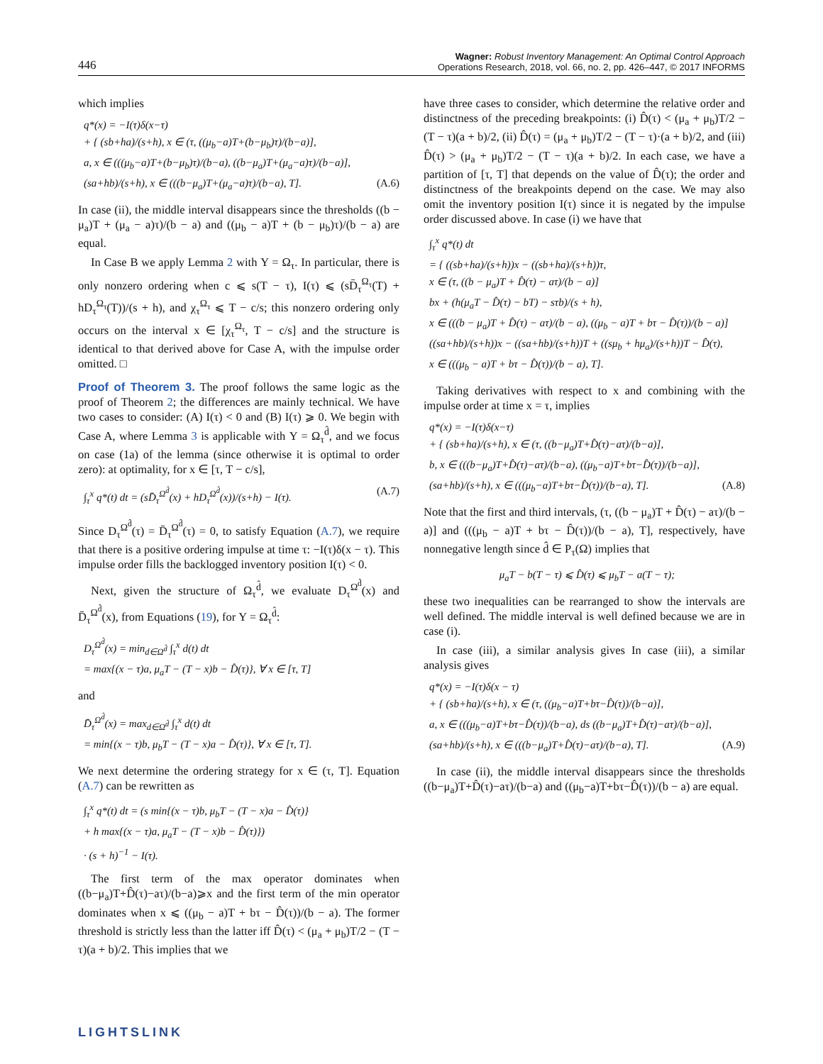446 Wagner: Robust Inventory Management: An Optimal Control Approach
Operations Research, 2018, vol. 66, no. 2, pp. 426–447, © 2017 INFORMS
which implies
q*(x) = −I(τ)δ(x−τ)
+ { (sb+ha)/(s+h), x ∈ (τ, ((μ<sub>b</sub>−a)T+(b−μ<sub>b</sub>)τ)/(b−a)],
a, x ∈ (((μ<sub>b</sub>−a)T+(b−μ<sub>b</sub>)τ)/(b−a), ((b−μ<sub>a</sub>)T+(μ<sub>a</sub>−a)τ)/(b−a)],
(sa+hb)/(s+h), x ∈ (((b−μ<sub>a</sub>)T+(μ<sub>a</sub>−a)τ)/(b−a), T]. (A.6)
In case (ii), the middle interval disappears since the thresholds ((b − μ<sub>a</sub>)T + (μ<sub>a</sub> − a)τ)/(b − a) and ((μ<sub>b</sub> − a)T + (b − μ<sub>b</sub>)τ)/(b − a) are equal.
In Case B we apply Lemma 2 with Υ = Ω<sub>τ</sub>. In particular, there is only nonzero ordering when c ⩽ s(T − τ), I(τ) ⩽ (sD̄<sub>τ</sub><sup>Ω<sub>τ</sub></sup>(T) + hD<sub>τ</sub><sup>Ω<sub>τ</sub></sup>(T))/(s + h), and χ<sub>τ</sub><sup>Ω<sub>τ</sub></sup> ⩽ T − c/s; this nonzero ordering only occurs on the interval x ∈ [χ<sub>τ</sub><sup>Ω<sub>τ</sub></sup>, T − c/s] and the structure is identical to that derived above for Case A, with the impulse order omitted. □
Proof of Theorem 3. The proof follows the same logic as the proof of Theorem 2; the differences are mainly technical. We have two cases to consider: (A) I(τ) < 0 and (B) I(τ) ⩾ 0. We begin with Case A, where Lemma 3 is applicable with Υ = Ω<sub>τ</sub><sup>d̂</sup>, and we focus on case (1a) of the lemma (since otherwise it is optimal to order zero): at optimality, for x ∈ [τ, T − c/s],
∫<sub>τ</sub><sup>x</sup> q*(t) dt = (sD̄<sub>τ</sub><sup>Ω<sup>d̂</sup></sup>(x) + hD<sub>τ</sub><sup>Ω<sup>d̂</sup></sup>(x))/(s+h) − I(τ). (A.7)
Since D<sub>τ</sub><sup>Ω<sup>d̂</sup></sup>(τ) = D̄<sub>τ</sub><sup>Ω<sup>d̂</sup></sup>(τ) = 0, to satisfy Equation (A.7), we require that there is a positive ordering impulse at time τ: −I(τ)δ(x − τ). This impulse order fills the backlogged inventory position I(τ) < 0.
Next, given the structure of Ω<sub>τ</sub><sup>d̂</sup>, we evaluate D<sub>τ</sub><sup>Ω<sup>d̂</sup></sup>(x) and D̄<sub>τ</sub><sup>Ω<sup>d̂</sup></sup>(x), from Equations (19), for Υ = Ω<sub>τ</sub><sup>d̂</sup>:
D<sub>τ</sub><sup>Ω<sup>d̂</sup></sup>(x) = min<sub>d∈Ω<sup>d̂</sup></sub> ∫<sub>τ</sub><sup>x</sup> d(t) dt
= max{(x − τ)a, μ<sub>a</sub>T − (T − x)b − D̂(τ)}, ∀ x ∈ [τ, T]
and
D̄<sub>τ</sub><sup>Ω<sup>d̂</sup></sup>(x) = max<sub>d∈Ω<sup>d̂</sup></sub> ∫<sub>τ</sub><sup>x</sup> d(t) dt
= min{(x − τ)b, μ<sub>b</sub>T − (T − x)a − D̂(τ)}, ∀ x ∈ [τ, T].
We next determine the ordering strategy for x ∈ (τ, T]. Equation (A.7) can be rewritten as
∫<sub>τ</sub><sup>x</sup> q*(t) dt = (s min{(x − τ)b, μ<sub>b</sub>T − (T − x)a − D̂(τ)}
+ h max{(x − τ)a, μ<sub>a</sub>T − (T − x)b − D̂(τ)})
· (s + h)<sup>−1</sup> − I(τ).
The first term of the max operator dominates when ((b−μ<sub>a</sub>)T+D̂(τ)−aτ)/(b−a)⩾x and the first term of the min operator dominates when x ⩽ ((μ<sub>b</sub> − a)T + bτ − D̂(τ))/(b − a). The former threshold is strictly less than the latter iff D̂(τ) < (μ<sub>a</sub> + μ<sub>b</sub>)T/2 − (T − τ)(a + b)/2. This implies that we
have three cases to consider, which determine the relative order and distinctness of the preceding breakpoints: (i) D̂(τ) < (μ<sub>a</sub> + μ<sub>b</sub>)T/2 − (T − τ)(a + b)/2, (ii) D̂(τ) = (μ<sub>a</sub> + μ<sub>b</sub>)T/2 − (T − τ)·(a + b)/2, and (iii) D̂(τ) > (μ<sub>a</sub> + μ<sub>b</sub>)T/2 − (T − τ)(a + b)/2. In each case, we have a partition of [τ, T] that depends on the value of D̂(τ); the order and distinctness of the breakpoints depend on the case. We may also omit the inventory position I(τ) since it is negated by the impulse order discussed above. In case (i) we have that
∫<sub>τ</sub><sup>x</sup> q*(t) dt
= { ((sb+ha)/(s+h))x − ((sb+ha)/(s+h))τ,
x ∈ (τ, ((b − μ<sub>a</sub>)T + D̂(τ) − aτ)/(b − a)]
bx + (h(μ<sub>a</sub>T − D̂(τ) − bT) − sτb)/(s + h),
x ∈ (((b − μ<sub>a</sub>)T + D̂(τ) − aτ)/(b − a), ((μ<sub>b</sub> − a)T + bτ − D̂(τ))/(b − a)]
((sa+hb)/(s+h))x − ((sa+hb)/(s+h))T + ((sμ<sub>b</sub> + hμ<sub>a</sub>)/(s+h))T − D̂(τ),
x ∈ (((μ<sub>b</sub> − a)T + bτ − D̂(τ))/(b − a), T].
Taking derivatives with respect to x and combining with the impulse order at time x = τ, implies
q*(x) = −I(τ)δ(x−τ)
+ { (sb+ha)/(s+h), x ∈ (τ, ((b−μ<sub>a</sub>)T+D̂(τ)−aτ)/(b−a)],
b, x ∈ (((b−μ<sub>a</sub>)T+D̂(τ)−aτ)/(b−a), ((μ<sub>b</sub>−a)T+bτ−D̂(τ))/(b−a)],
(sa+hb)/(s+h), x ∈ (((μ<sub>b</sub>−a)T+bτ−D̂(τ))/(b−a), T]. (A.8)
Note that the first and third intervals, (τ, ((b − μ<sub>a</sub>)T + D̂(τ) − aτ)/(b − a)] and (((μ<sub>b</sub> − a)T + bτ − D̂(τ))/(b − a), T], respectively, have nonnegative length since d̂ ∈ P<sub>τ</sub>(Ω) implies that
μ<sub>a</sub>T − b(T − τ) ⩽ D̂(τ) ⩽ μ<sub>b</sub>T − a(T − τ);
these two inequalities can be rearranged to show the intervals are well defined. The middle interval is well defined because we are in case (i).
In case (iii), a similar analysis gives In case (iii), a similar analysis gives
q*(x) = −I(τ)δ(x − τ)
+ { (sb+ha)/(s+h), x ∈ (τ, ((μ<sub>b</sub>−a)T+bτ−D̂(τ))/(b−a)],
a, x ∈ (((μ<sub>b</sub>−a)T+bτ−D̂(τ))/(b−a), ds ((b−μ<sub>a</sub>)T+D̂(τ)−aτ)/(b−a)],
(sa+hb)/(s+h), x ∈ (((b−μ<sub>a</sub>)T+D̂(τ)−aτ)/(b−a), T]. (A.9)
In case (ii), the middle interval disappears since the thresholds ((b−μ<sub>a</sub>)T+D̂(τ)−aτ)/(b−a) and ((μ<sub>b</sub>−a)T+bτ−D̂(τ))/(b − a) are equal.
LIGHTSLINK